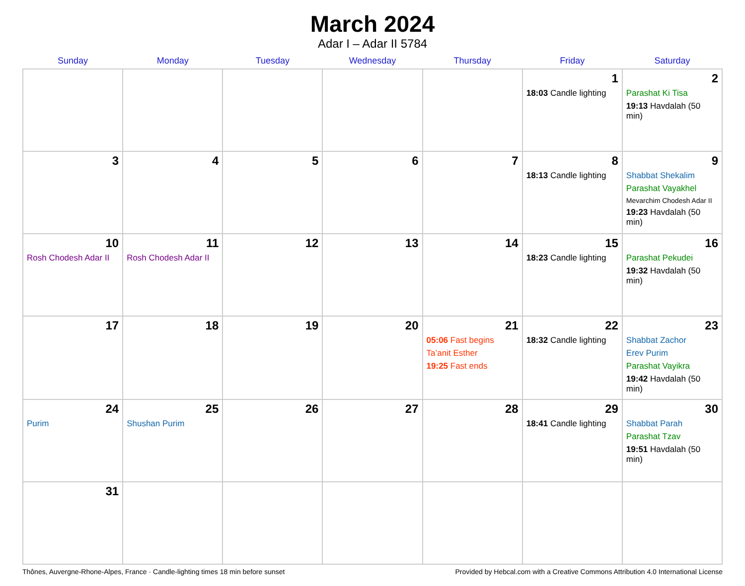March 2024
Adar I – Adar II 5784
| Sunday | Monday | Tuesday | Wednesday | Thursday | Friday | Saturday |
| --- | --- | --- | --- | --- | --- | --- |
| | | | | | 1 18:03 Candle lighting | 2 Parashat Ki Tisa 19:13 Havdalah (50 min) |
| 3 | 4 | 5 | 6 | 7 | 8 18:13 Candle lighting | 9 Shabbat Shekalim Parashat Vayakhel Mevarchim Chodesh Adar II 19:23 Havdalah (50 min) |
| 10 Rosh Chodesh Adar II | 11 Rosh Chodesh Adar II | 12 | 13 | 14 | 15 18:23 Candle lighting | 16 Parashat Pekudei 19:32 Havdalah (50 min) |
| 17 | 18 | 19 | 20 | 21 05:06 Fast begins Ta’anit Esther 19:25 Fast ends | 22 18:32 Candle lighting | 23 Shabbat Zachor Erev Purim Parashat Vayikra 19:42 Havdalah (50 min) |
| 24 Purim | 25 Shushan Purim | 26 | 27 | 28 | 29 18:41 Candle lighting | 30 Shabbat Parah Parashat Tzav 19:51 Havdalah (50 min) |
| 31 | | | | | | |
Thônes, Auvergne-Rhone-Alpes, France · Candle-lighting times 18 min before sunset Provided by Hebcal.com with a Creative Commons Attribution 4.0 International License